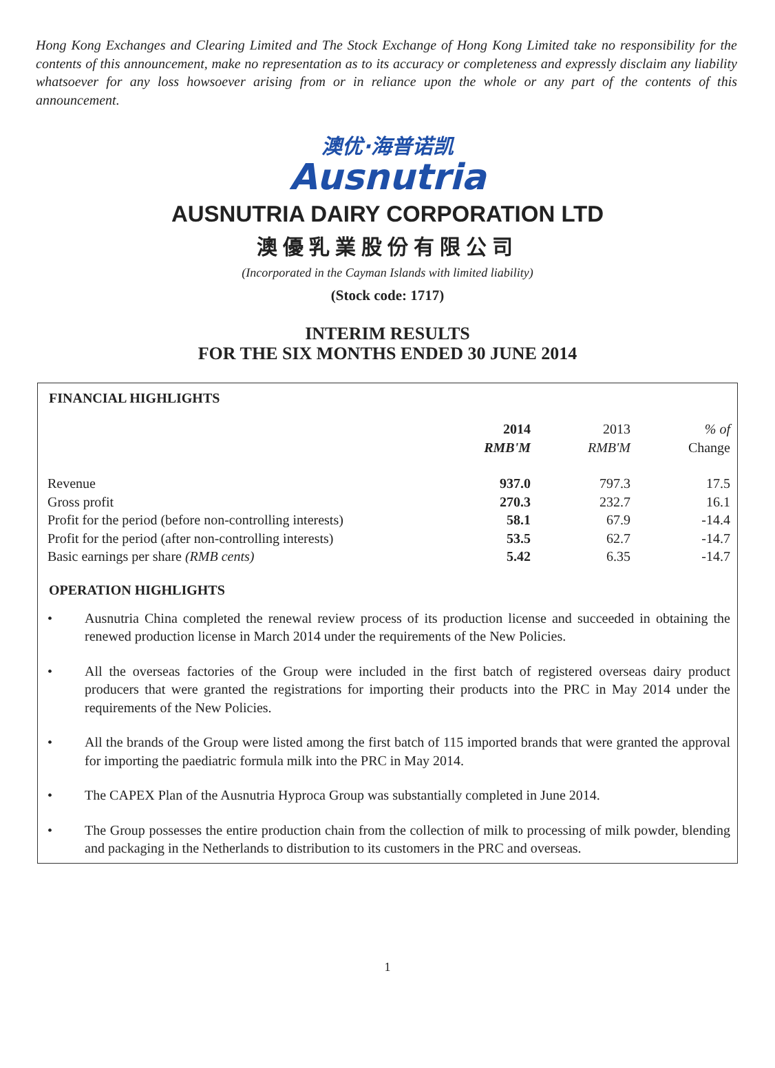Hong Kong Exchanges and Clearing Limited and The Stock Exchange of Hong Kong Limited take no responsibility for the contents of this announcement, make no representation as to its accuracy or completeness and expressly disclaim any liability whatsoever for any loss howsoever arising from or in reliance upon the whole or any part of the contents of this announcement.
澳优·海普诺凯
Ausnutria
AUSNUTRIA DAIRY CORPORATION LTD
澳優乳業股份有限公司
(Incorporated in the Cayman Islands with limited liability)
(Stock code: 1717)
INTERIM RESULTS
FOR THE SIX MONTHS ENDED 30 JUNE 2014
FINANCIAL HIGHLIGHTS
| | 2014 RMB'M | 2013 RMB'M | % of Change |
| --- | --- | --- | --- |
| Revenue | 937.0 | 797.3 | 17.5 |
| Gross profit | 270.3 | 232.7 | 16.1 |
| Profit for the period (before non-controlling interests) | 58.1 | 67.9 | -14.4 |
| Profit for the period (after non-controlling interests) | 53.5 | 62.7 | -14.7 |
| Basic earnings per share (RMB cents) | 5.42 | 6.35 | -14.7 |
OPERATION HIGHLIGHTS
• Ausnutria China completed the renewal review process of its production license and succeeded in obtaining the renewed production license in March 2014 under the requirements of the New Policies.
• All the overseas factories of the Group were included in the first batch of registered overseas dairy product producers that were granted the registrations for importing their products into the PRC in May 2014 under the requirements of the New Policies.
• All the brands of the Group were listed among the first batch of 115 imported brands that were granted the approval for importing the paediatric formula milk into the PRC in May 2014.
• The CAPEX Plan of the Ausnutria Hyproca Group was substantially completed in June 2014.
• The Group possesses the entire production chain from the collection of milk to processing of milk powder, blending and packaging in the Netherlands to distribution to its customers in the PRC and overseas.
1